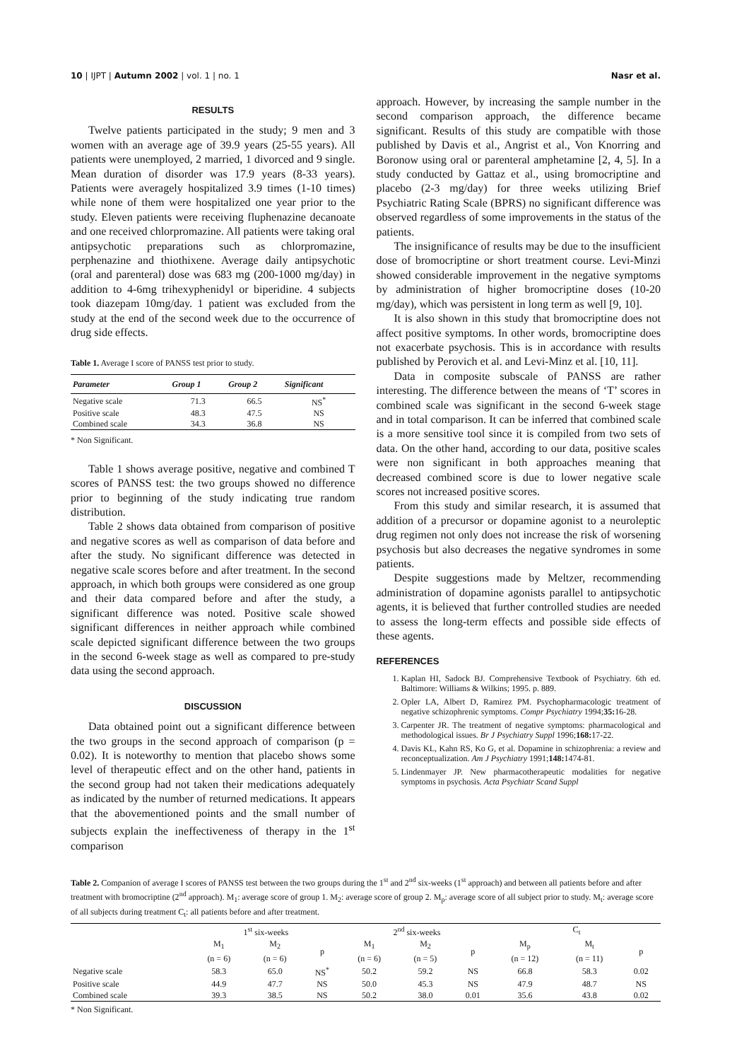10 | IJPT | Autumn 2002 | vol. 1 | no. 1 Nasr et al.
RESULTS
Twelve patients participated in the study; 9 men and 3 women with an average age of 39.9 years (25-55 years). All patients were unemployed, 2 married, 1 divorced and 9 single. Mean duration of disorder was 17.9 years (8-33 years). Patients were averagely hospitalized 3.9 times (1-10 times) while none of them were hospitalized one year prior to the study. Eleven patients were receiving fluphenazine decanoate and one received chlorpromazine. All patients were taking oral antipsychotic preparations such as chlorpromazine, perphenazine and thiothixene. Average daily antipsychotic (oral and parenteral) dose was 683 mg (200-1000 mg/day) in addition to 4-6mg trihexyphenidyl or biperidine. 4 subjects took diazepam 10mg/day. 1 patient was excluded from the study at the end of the second week due to the occurrence of drug side effects.
Table 1. Average I score of PANSS test prior to study.
| Parameter | Group 1 | Group 2 | Significant |
| --- | --- | --- | --- |
| Negative scale | 71.3 | 66.5 | NS<sup>*</sup> |
| Positive scale | 48.3 | 47.5 | NS |
| Combined scale | 34.3 | 36.8 | NS |
* Non Significant.
Table 1 shows average positive, negative and combined T scores of PANSS test: the two groups showed no difference prior to beginning of the study indicating true random distribution.
Table 2 shows data obtained from comparison of positive and negative scores as well as comparison of data before and after the study. No significant difference was detected in negative scale scores before and after treatment. In the second approach, in which both groups were considered as one group and their data compared before and after the study, a significant difference was noted. Positive scale showed significant differences in neither approach while combined scale depicted significant difference between the two groups in the second 6-week stage as well as compared to pre-study data using the second approach.
DISCUSSION
Data obtained point out a significant difference between the two groups in the second approach of comparison (p = 0.02). It is noteworthy to mention that placebo shows some level of therapeutic effect and on the other hand, patients in the second group had not taken their medications adequately as indicated by the number of returned medications. It appears that the abovementioned points and the small number of subjects explain the ineffectiveness of therapy in the 1<sup>st</sup> comparison
approach. However, by increasing the sample number in the second comparison approach, the difference became significant. Results of this study are compatible with those published by Davis et al., Angrist et al., Von Knorring and Boronow using oral or parenteral amphetamine [2, 4, 5]. In a study conducted by Gattaz et al., using bromocriptine and placebo (2-3 mg/day) for three weeks utilizing Brief Psychiatric Rating Scale (BPRS) no significant difference was observed regardless of some improvements in the status of the patients.
The insignificance of results may be due to the insufficient dose of bromocriptine or short treatment course. Levi-Minzi showed considerable improvement in the negative symptoms by administration of higher bromocriptine doses (10-20 mg/day), which was persistent in long term as well [9, 10].
It is also shown in this study that bromocriptine does not affect positive symptoms. In other words, bromocriptine does not exacerbate psychosis. This is in accordance with results published by Perovich et al. and Levi-Minz et al. [10, 11].
Data in composite subscale of PANSS are rather interesting. The difference between the means of ‘T’ scores in combined scale was significant in the second 6-week stage and in total comparison. It can be inferred that combined scale is a more sensitive tool since it is compiled from two sets of data. On the other hand, according to our data, positive scales were non significant in both approaches meaning that decreased combined score is due to lower negative scale scores not increased positive scores.
From this study and similar research, it is assumed that addition of a precursor or dopamine agonist to a neuroleptic drug regimen not only does not increase the risk of worsening psychosis but also decreases the negative syndromes in some patients.
Despite suggestions made by Meltzer, recommending administration of dopamine agonists parallel to antipsychotic agents, it is believed that further controlled studies are needed to assess the long-term effects and possible side effects of these agents.
REFERENCES
1. Kaplan HI, Sadock BJ. Comprehensive Textbook of Psychiatry. 6th ed. Baltimore: Williams & Wilkins; 1995. p. 889.
2. Opler LA, Albert D, Ramirez PM. Psychopharmacologic treatment of negative schizophrenic symptoms. Compr Psychiatry 1994;35: 16-28.
3. Carpenter JR. The treatment of negative symptoms: pharmacological and methodological issues. Br J Psychiatry Suppl 1996;168: 17-22.
4. Davis KL, Kahn RS, Ko G, et al. Dopamine in schizophrenia: a review and reconceptualization. Am J Psychiatry 1991;148: 1474-81.
5. Lindenmayer JP. New pharmacotherapeutic modalities for negative symptoms in psychosis. Acta Psychiatr Scand Suppl
Table 2. Companion of average I scores of PANSS test between the two groups during the 1<sup>st</sup> and 2<sup>nd</sup> six-weeks (1<sup>st</sup> approach) and between all patients before and after treatment with bromocriptine (2<sup>nd</sup> approach). M<sub>1</sub>: average score of group 1. M<sub>2</sub>: average score of group 2. M<sub>p</sub>: average score of all subject prior to study. M<sub>t</sub>: average score of all subjects during treatment C<sub>t</sub>: all patients before and after treatment.
| | 1<sup>st</sup> six-weeks | | | 2<sup>nd</sup> six-weeks | | | C<sub>t</sub> | | |
| --- | --- | --- | --- | --- | --- | --- | --- | --- | --- |
| | M<sub>1</sub> (n = 6) | M<sub>2</sub> (n = 6) | p | M<sub>1</sub> (n = 6) | M<sub>2</sub> (n = 5) | p | M<sub>p</sub> (n = 12) | M<sub>t</sub> (n = 11) | p |
| Negative scale | 58.3 | 65.0 | NS<sup>*</sup> | 50.2 | 59.2 | NS | 66.8 | 58.3 | 0.02 |
| Positive scale | 44.9 | 47.7 | NS | 50.0 | 45.3 | NS | 47.9 | 48.7 | NS |
| Combined scale | 39.3 | 38.5 | NS | 50.2 | 38.0 | 0.01 | 35.6 | 43.8 | 0.02 |
* Non Significant.